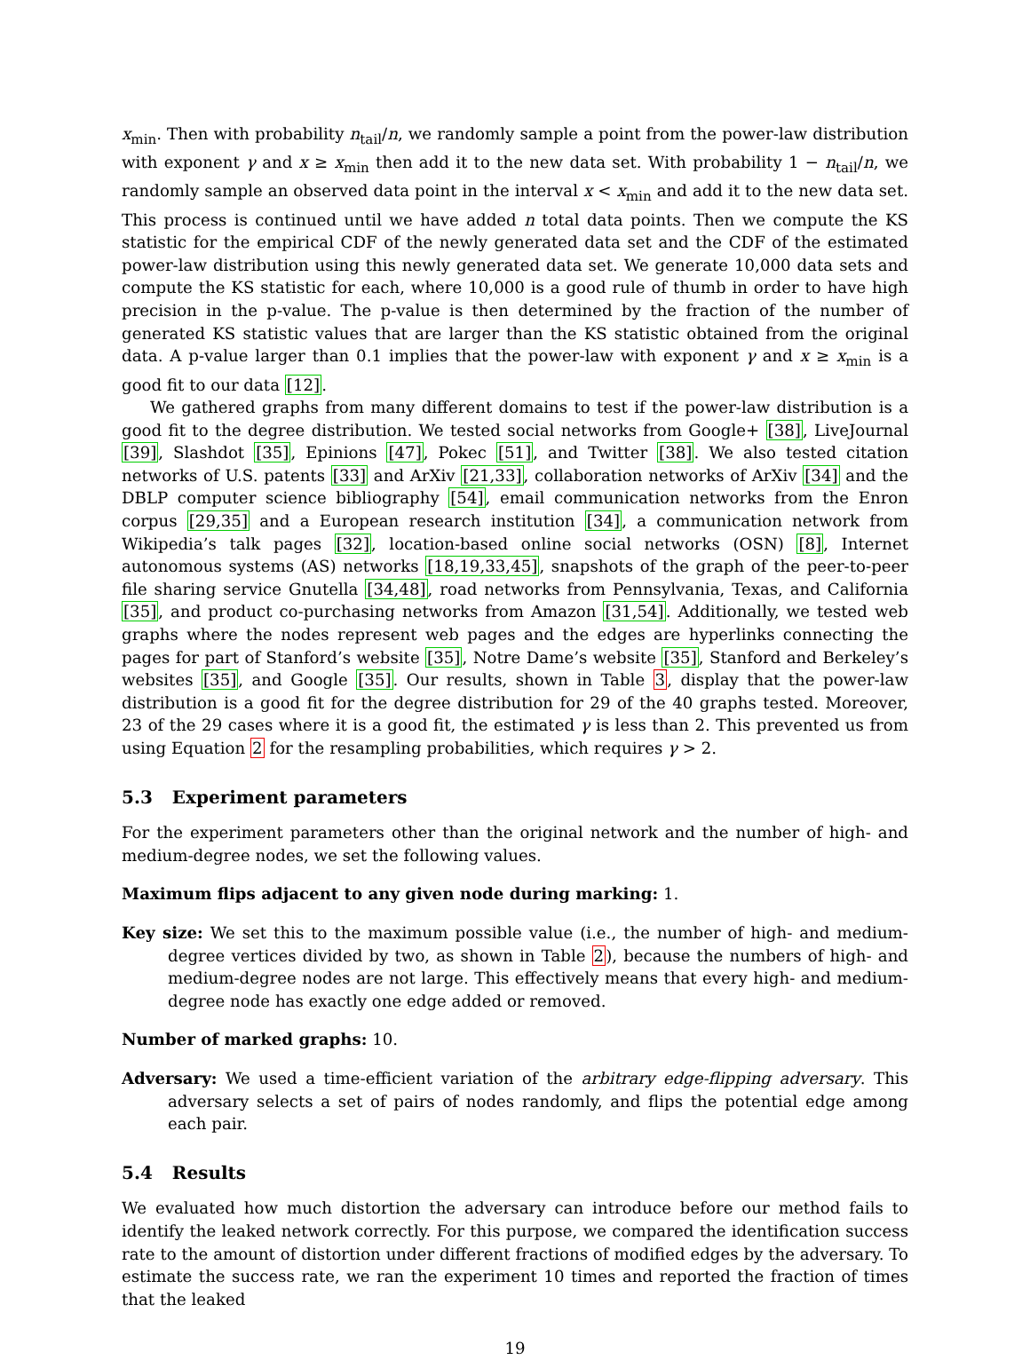x<sub>min</sub>. Then with probability n<sub>tail</sub>/n, we randomly sample a point from the power-law distribution with exponent γ and x ≥ x<sub>min</sub> then add it to the new data set. With probability 1 − n<sub>tail</sub>/n, we randomly sample an observed data point in the interval x < x<sub>min</sub> and add it to the new data set. This process is continued until we have added n total data points. Then we compute the KS statistic for the empirical CDF of the newly generated data set and the CDF of the estimated power-law distribution using this newly generated data set. We generate 10,000 data sets and compute the KS statistic for each, where 10,000 is a good rule of thumb in order to have high precision in the p-value. The p-value is then determined by the fraction of the number of generated KS statistic values that are larger than the KS statistic obtained from the original data. A p-value larger than 0.1 implies that the power-law with exponent γ and x ≥ x<sub>min</sub> is a good fit to our data [12].
We gathered graphs from many different domains to test if the power-law distribution is a good fit to the degree distribution. We tested social networks from Google+ [38], LiveJournal [39], Slashdot [35], Epinions [47], Pokec [51], and Twitter [38]. We also tested citation networks of U.S. patents [33] and ArXiv [21,33], collaboration networks of ArXiv [34] and the DBLP computer science bibliography [54], email communication networks from the Enron corpus [29,35] and a European research institution [34], a communication network from Wikipedia’s talk pages [32], location-based online social networks (OSN) [8], Internet autonomous systems (AS) networks [18,19,33,45], snapshots of the graph of the peer-to-peer file sharing service Gnutella [34,48], road networks from Pennsylvania, Texas, and California [35], and product co-purchasing networks from Amazon [31,54]. Additionally, we tested web graphs where the nodes represent web pages and the edges are hyperlinks connecting the pages for part of Stanford’s website [35], Notre Dame’s website [35], Stanford and Berkeley’s websites [35], and Google [35]. Our results, shown in Table 3, display that the power-law distribution is a good fit for the degree distribution for 29 of the 40 graphs tested. Moreover, 23 of the 29 cases where it is a good fit, the estimated γ is less than 2. This prevented us from using Equation 2 for the resampling probabilities, which requires γ > 2.
5.3 Experiment parameters
For the experiment parameters other than the original network and the number of high- and medium-degree nodes, we set the following values.
Maximum flips adjacent to any given node during marking: 1.
Key size: We set this to the maximum possible value (i.e., the number of high- and medium-degree vertices divided by two, as shown in Table 2), because the numbers of high- and medium-degree nodes are not large. This effectively means that every high- and medium-degree node has exactly one edge added or removed.
Number of marked graphs: 10.
Adversary: We used a time-efficient variation of the arbitrary edge-flipping adversary. This adversary selects a set of pairs of nodes randomly, and flips the potential edge among each pair.
5.4 Results
We evaluated how much distortion the adversary can introduce before our method fails to identify the leaked network correctly. For this purpose, we compared the identification success rate to the amount of distortion under different fractions of modified edges by the adversary. To estimate the success rate, we ran the experiment 10 times and reported the fraction of times that the leaked
19